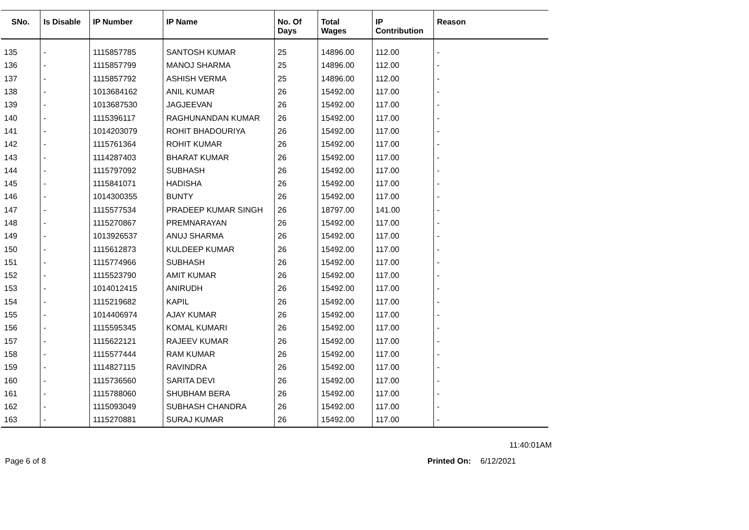| SNo. | Is Disable | IP Number | IP Name | No. Of Days | Total Wages | IP Contribution | Reason |
| --- | --- | --- | --- | --- | --- | --- | --- |
| 135 | - | 1115857785 | SANTOSH KUMAR | 25 | 14896.00 | 112.00 | - |
| 136 | - | 1115857799 | MANOJ SHARMA | 25 | 14896.00 | 112.00 | - |
| 137 | - | 1115857792 | ASHISH VERMA | 25 | 14896.00 | 112.00 | - |
| 138 | - | 1013684162 | ANIL KUMAR | 26 | 15492.00 | 117.00 | - |
| 139 | - | 1013687530 | JAGJEEVAN | 26 | 15492.00 | 117.00 | - |
| 140 | - | 1115396117 | RAGHUNANDAN KUMAR | 26 | 15492.00 | 117.00 | - |
| 141 | - | 1014203079 | ROHIT BHADOURIYA | 26 | 15492.00 | 117.00 | - |
| 142 | - | 1115761364 | ROHIT KUMAR | 26 | 15492.00 | 117.00 | - |
| 143 | - | 1114287403 | BHARAT KUMAR | 26 | 15492.00 | 117.00 | - |
| 144 | - | 1115797092 | SUBHASH | 26 | 15492.00 | 117.00 | - |
| 145 | - | 1115841071 | HADISHA | 26 | 15492.00 | 117.00 | - |
| 146 | - | 1014300355 | BUNTY | 26 | 15492.00 | 117.00 | - |
| 147 | - | 1115577534 | PRADEEP KUMAR SINGH | 26 | 18797.00 | 141.00 | - |
| 148 | - | 1115270867 | PREMNARAYAN | 26 | 15492.00 | 117.00 | - |
| 149 | - | 1013926537 | ANUJ SHARMA | 26 | 15492.00 | 117.00 | - |
| 150 | - | 1115612873 | KULDEEP KUMAR | 26 | 15492.00 | 117.00 | - |
| 151 | - | 1115774966 | SUBHASH | 26 | 15492.00 | 117.00 | - |
| 152 | - | 1115523790 | AMIT KUMAR | 26 | 15492.00 | 117.00 | - |
| 153 | - | 1014012415 | ANIRUDH | 26 | 15492.00 | 117.00 | - |
| 154 | - | 1115219682 | KAPIL | 26 | 15492.00 | 117.00 | - |
| 155 | - | 1014406974 | AJAY KUMAR | 26 | 15492.00 | 117.00 | - |
| 156 | - | 1115595345 | KOMAL KUMARI | 26 | 15492.00 | 117.00 | - |
| 157 | - | 1115622121 | RAJEEV KUMAR | 26 | 15492.00 | 117.00 | - |
| 158 | - | 1115577444 | RAM KUMAR | 26 | 15492.00 | 117.00 | - |
| 159 | - | 1114827115 | RAVINDRA | 26 | 15492.00 | 117.00 | - |
| 160 | - | 1115736560 | SARITA DEVI | 26 | 15492.00 | 117.00 | - |
| 161 | - | 1115788060 | SHUBHAM BERA | 26 | 15492.00 | 117.00 | - |
| 162 | - | 1115093049 | SUBHASH CHANDRA | 26 | 15492.00 | 117.00 | - |
| 163 | - | 1115270881 | SURAJ KUMAR | 26 | 15492.00 | 117.00 | - |
11:40:01AM
Page 6 of 8 Printed On: 6/12/2021